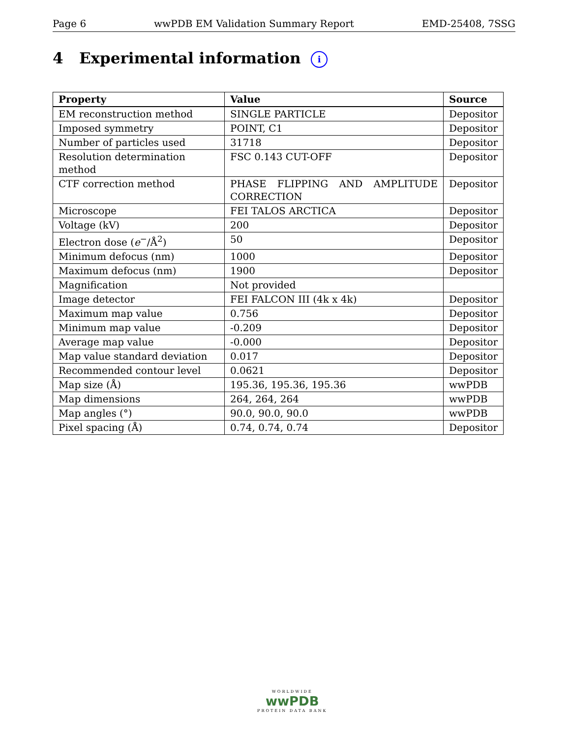Page 6 wwPDB EM Validation Summary Report EMD-25408, 7SSG
4 Experimental information i
| Property | Value | Source |
| --- | --- | --- |
| EM reconstruction method | SINGLE PARTICLE | Depositor |
| Imposed symmetry | POINT, C1 | Depositor |
| Number of particles used | 31718 | Depositor |
| Resolution determination method | FSC 0.143 CUT-OFF | Depositor |
| CTF correction method | PHASE FLIPPING AND AMPLITUDE CORRECTION | Depositor |
| Microscope | FEI TALOS ARCTICA | Depositor |
| Voltage (kV) | 200 | Depositor |
| Electron dose ( e<sup>−</sup>/Å<sup>2</sup>) | 50 | Depositor |
| Minimum defocus (nm) | 1000 | Depositor |
| Maximum defocus (nm) | 1900 | Depositor |
| Magnification | Not provided | |
| Image detector | FEI FALCON III (4k x 4k) | Depositor |
| Maximum map value | 0.756 | Depositor |
| Minimum map value | -0.209 | Depositor |
| Average map value | -0.000 | Depositor |
| Map value standard deviation | 0.017 | Depositor |
| Recommended contour level | 0.0621 | Depositor |
| Map size (Å) | 195.36, 195.36, 195.36 | wwPDB |
| Map dimensions | 264, 264, 264 | wwPDB |
| Map angles (°) | 90.0, 90.0, 90.0 | wwPDB |
| Pixel spacing (Å) | 0.74, 0.74, 0.74 | Depositor |
WORLDWIDE
wwPDB
PROTEIN DATA BANK